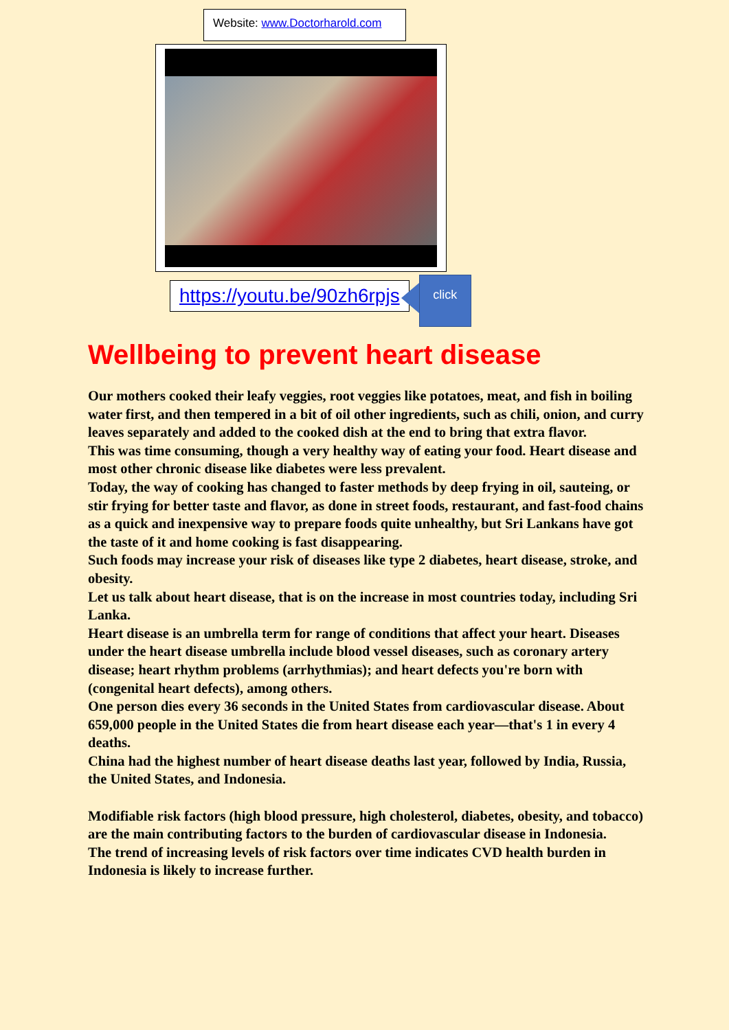Website: www.Doctorharold.com
https://youtu.be/90zh6rpjs
click
Wellbeing to prevent heart disease
Our mothers cooked their leafy veggies, root veggies like potatoes, meat, and fish in boiling water first, and then tempered in a bit of oil other ingredients, such as chili, onion, and curry leaves separately and added to the cooked dish at the end to bring that extra flavor.
This was time consuming, though a very healthy way of eating your food. Heart disease and most other chronic disease like diabetes were less prevalent.
Today, the way of cooking has changed to faster methods by deep frying in oil, sauteing, or stir frying for better taste and flavor, as done in street foods, restaurant, and fast-food chains as a quick and inexpensive way to prepare foods quite unhealthy, but Sri Lankans have got the taste of it and home cooking is fast disappearing.
Such foods may increase your risk of diseases like type 2 diabetes, heart disease, stroke, and obesity.
Let us talk about heart disease, that is on the increase in most countries today, including Sri Lanka.
Heart disease is an umbrella term for range of conditions that affect your heart. Diseases under the heart disease umbrella include blood vessel diseases, such as coronary artery disease; heart rhythm problems (arrhythmias); and heart defects you're born with (congenital heart defects), among others.
One person dies every 36 seconds in the United States from cardiovascular disease. About 659,000 people in the United States die from heart disease each year—that's 1 in every 4 deaths.
China had the highest number of heart disease deaths last year, followed by India, Russia, the United States, and Indonesia.
Modifiable risk factors (high blood pressure, high cholesterol, diabetes, obesity, and tobacco) are the main contributing factors to the burden of cardiovascular disease in Indonesia.
The trend of increasing levels of risk factors over time indicates CVD health burden in Indonesia is likely to increase further.